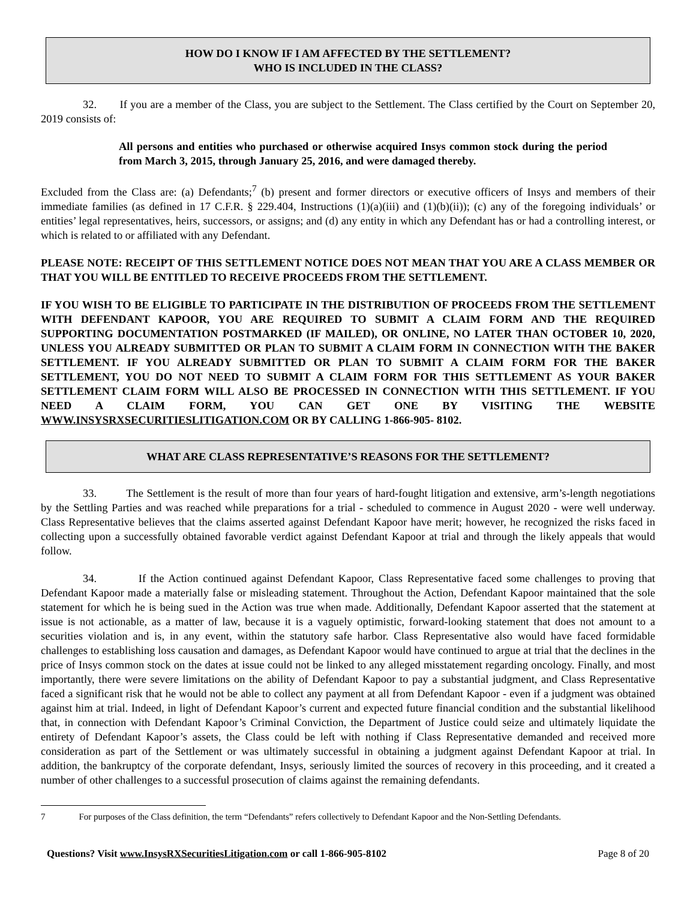HOW DO I KNOW IF I AM AFFECTED BY THE SETTLEMENT?
WHO IS INCLUDED IN THE CLASS?
32. If you are a member of the Class, you are subject to the Settlement. The Class certified by the Court on September 20, 2019 consists of:
All persons and entities who purchased or otherwise acquired Insys common stock during the period from March 3, 2015, through January 25, 2016, and were damaged thereby.
Excluded from the Class are: (a) Defendants;<sup>7</sup> (b) present and former directors or executive officers of Insys and members of their immediate families (as defined in 17 C.F.R. § 229.404, Instructions (1)(a)(iii) and (1)(b)(ii)); (c) any of the foregoing individuals’ or entities’ legal representatives, heirs, successors, or assigns; and (d) any entity in which any Defendant has or had a controlling interest, or which is related to or affiliated with any Defendant.
PLEASE NOTE: RECEIPT OF THIS SETTLEMENT NOTICE DOES NOT MEAN THAT YOU ARE A CLASS MEMBER OR THAT YOU WILL BE ENTITLED TO RECEIVE PROCEEDS FROM THE SETTLEMENT.
IF YOU WISH TO BE ELIGIBLE TO PARTICIPATE IN THE DISTRIBUTION OF PROCEEDS FROM THE SETTLEMENT WITH DEFENDANT KAPOOR, YOU ARE REQUIRED TO SUBMIT A CLAIM FORM AND THE REQUIRED SUPPORTING DOCUMENTATION POSTMARKED (IF MAILED), OR ONLINE, NO LATER THAN OCTOBER 10, 2020, UNLESS YOU ALREADY SUBMITTED OR PLAN TO SUBMIT A CLAIM FORM IN CONNECTION WITH THE BAKER SETTLEMENT. IF YOU ALREADY SUBMITTED OR PLAN TO SUBMIT A CLAIM FORM FOR THE BAKER SETTLEMENT, YOU DO NOT NEED TO SUBMIT A CLAIM FORM FOR THIS SETTLEMENT AS YOUR BAKER SETTLEMENT CLAIM FORM WILL ALSO BE PROCESSED IN CONNECTION WITH THIS SETTLEMENT. IF YOU NEED A CLAIM FORM, YOU CAN GET ONE BY VISITING THE WEBSITE WWW.INSYSRXSECURITIESLITIGATION.COM OR BY CALLING 1-866-905- 8102.
WHAT ARE CLASS REPRESENTATIVE’S REASONS FOR THE SETTLEMENT?
33. The Settlement is the result of more than four years of hard-fought litigation and extensive, arm’s-length negotiations by the Settling Parties and was reached while preparations for a trial - scheduled to commence in August 2020 - were well underway. Class Representative believes that the claims asserted against Defendant Kapoor have merit; however, he recognized the risks faced in collecting upon a successfully obtained favorable verdict against Defendant Kapoor at trial and through the likely appeals that would follow.
34. If the Action continued against Defendant Kapoor, Class Representative faced some challenges to proving that Defendant Kapoor made a materially false or misleading statement. Throughout the Action, Defendant Kapoor maintained that the sole statement for which he is being sued in the Action was true when made. Additionally, Defendant Kapoor asserted that the statement at issue is not actionable, as a matter of law, because it is a vaguely optimistic, forward-looking statement that does not amount to a securities violation and is, in any event, within the statutory safe harbor. Class Representative also would have faced formidable challenges to establishing loss causation and damages, as Defendant Kapoor would have continued to argue at trial that the declines in the price of Insys common stock on the dates at issue could not be linked to any alleged misstatement regarding oncology. Finally, and most importantly, there were severe limitations on the ability of Defendant Kapoor to pay a substantial judgment, and Class Representative faced a significant risk that he would not be able to collect any payment at all from Defendant Kapoor - even if a judgment was obtained against him at trial. Indeed, in light of Defendant Kapoor’s current and expected future financial condition and the substantial likelihood that, in connection with Defendant Kapoor’s Criminal Conviction, the Department of Justice could seize and ultimately liquidate the entirety of Defendant Kapoor’s assets, the Class could be left with nothing if Class Representative demanded and received more consideration as part of the Settlement or was ultimately successful in obtaining a judgment against Defendant Kapoor at trial. In addition, the bankruptcy of the corporate defendant, Insys, seriously limited the sources of recovery in this proceeding, and it created a number of other challenges to a successful prosecution of claims against the remaining defendants.
7 For purposes of the Class definition, the term “Defendants” refers collectively to Defendant Kapoor and the Non-Settling Defendants.
Questions? Visit www.InsysRXSecuritiesLitigation.com or call 1-866-905-8102 Page 8 of 20